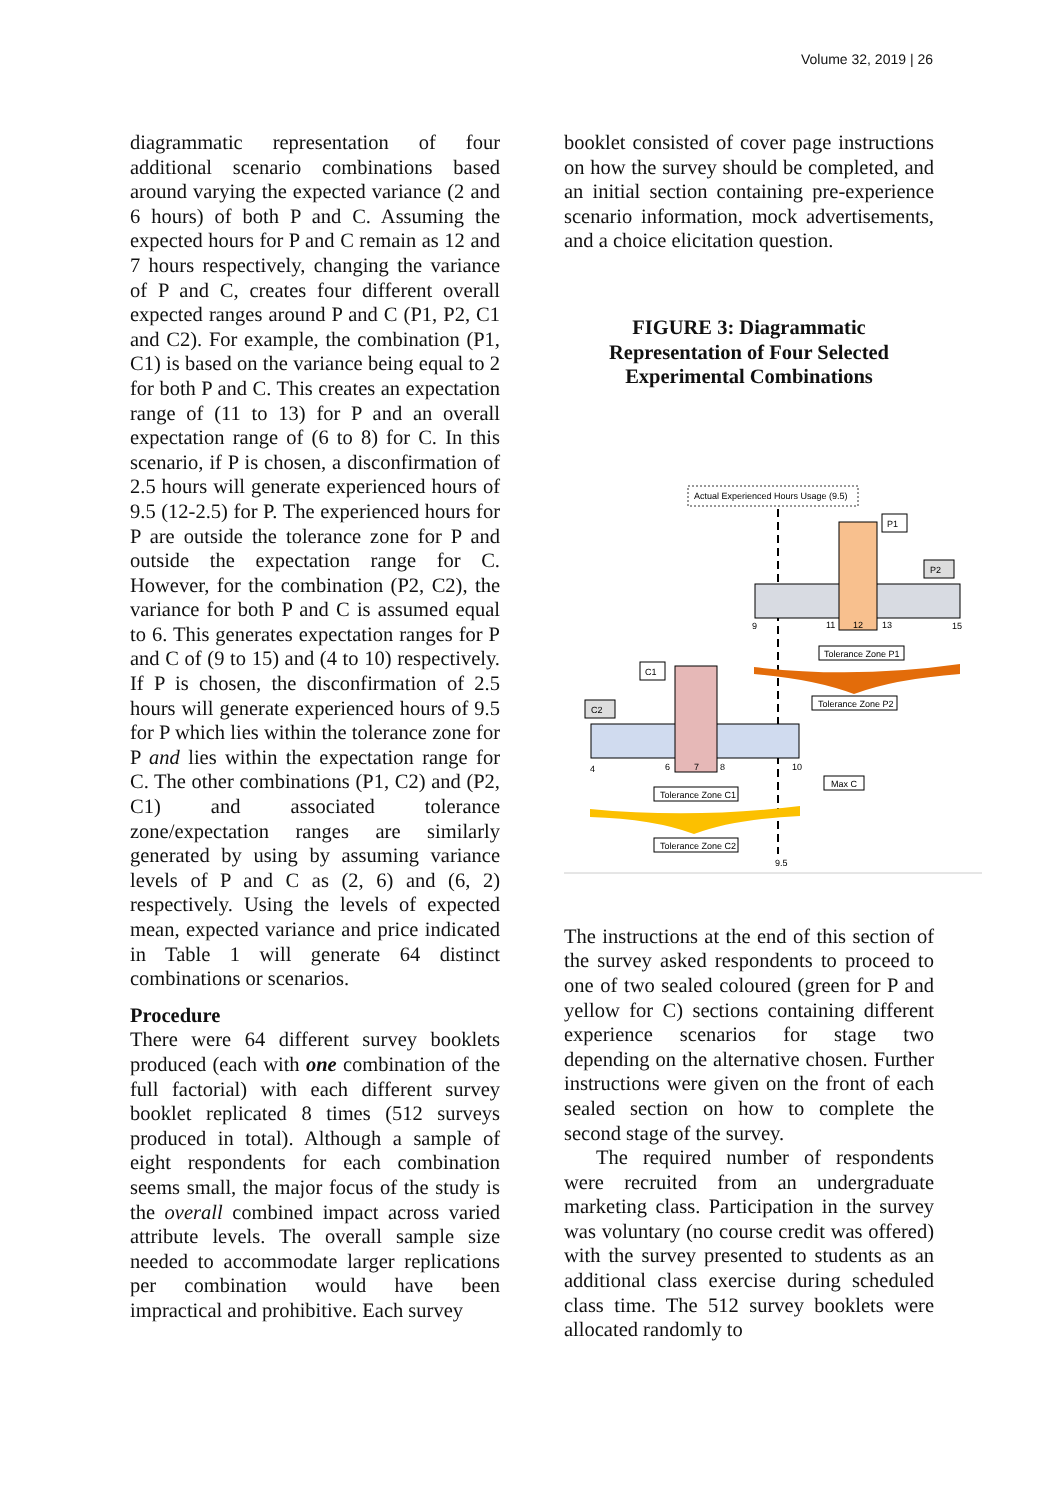Volume 32, 2019 | 26
diagrammatic representation of four additional scenario combinations based around varying the expected variance (2 and 6 hours) of both P and C. Assuming the expected hours for P and C remain as 12 and 7 hours respectively, changing the variance of P and C, creates four different overall expected ranges around P and C (P1, P2, C1 and C2). For example, the combination (P1, C1) is based on the variance being equal to 2 for both P and C. This creates an expectation range of (11 to 13) for P and an overall expectation range of (6 to 8) for C. In this scenario, if P is chosen, a disconfirmation of 2.5 hours will generate experienced hours of 9.5 (12-2.5) for P. The experienced hours for P are outside the tolerance zone for P and outside the expectation range for C. However, for the combination (P2, C2), the variance for both P and C is assumed equal to 6. This generates expectation ranges for P and C of (9 to 15) and (4 to 10) respectively. If P is chosen, the disconfirmation of 2.5 hours will generate experienced hours of 9.5 for P which lies within the tolerance zone for P and lies within the expectation range for C. The other combinations (P1, C2) and (P2, C1) and associated tolerance zone/expectation ranges are similarly generated by using by assuming variance levels of P and C as (2, 6) and (6, 2) respectively. Using the levels of expected mean, expected variance and price indicated in Table 1 will generate 64 distinct combinations or scenarios.
Procedure
There were 64 different survey booklets produced (each with one combination of the full factorial) with each different survey booklet replicated 8 times (512 surveys produced in total). Although a sample of eight respondents for each combination seems small, the major focus of the study is the overall combined impact across varied attribute levels. The overall sample size needed to accommodate larger replications per combination would have been impractical and prohibitive. Each survey
booklet consisted of cover page instructions on how the survey should be completed, and an initial section containing pre-experience scenario information, mock advertisements, and a choice elicitation question.
FIGURE 3: Diagrammatic Representation of Four Selected Experimental Combinations
Actual Experienced Hours Usage (9.5)
P1
P2
9
11
12
13
15
Tolerance Zone P1
Tolerance Zone P2
C1
C2
4
6
7
8
10
Max C
Tolerance Zone C1
Tolerance Zone C2
9.5
The instructions at the end of this section of the survey asked respondents to proceed to one of two sealed coloured (green for P and yellow for C) sections containing different experience scenarios for stage two depending on the alternative chosen. Further instructions were given on the front of each sealed section on how to complete the second stage of the survey.
The required number of respondents were recruited from an undergraduate marketing class. Participation in the survey was voluntary (no course credit was offered) with the survey presented to students as an additional class exercise during scheduled class time. The 512 survey booklets were allocated randomly to